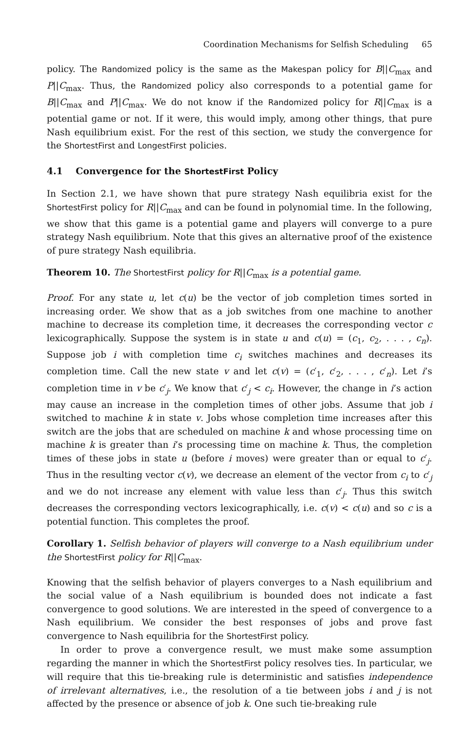Coordination Mechanisms for Selfish Scheduling 65
policy. The Randomized policy is the same as the Makespan policy for B||C<sub>max</sub> and P||C<sub>max</sub>. Thus, the Randomized policy also corresponds to a potential game for B||C<sub>max</sub> and P||C<sub>max</sub>. We do not know if the Randomized policy for R||C<sub>max</sub> is a potential game or not. If it were, this would imply, among other things, that pure Nash equilibrium exist. For the rest of this section, we study the convergence for the ShortestFirst and LongestFirst policies.
4.1 Convergence for the ShortestFirst Policy
In Section 2.1, we have shown that pure strategy Nash equilibria exist for the ShortestFirst policy for R||C<sub>max</sub> and can be found in polynomial time. In the following, we show that this game is a potential game and players will converge to a pure strategy Nash equilibrium. Note that this gives an alternative proof of the existence of pure strategy Nash equilibria.
Theorem 10. The ShortestFirst policy for R||C<sub>max</sub> is a potential game.
Proof. For any state u, let c(u) be the vector of job completion times sorted in increasing order. We show that as a job switches from one machine to another machine to decrease its completion time, it decreases the corresponding vector c lexicographically. Suppose the system is in state u and c(u) = (c<sub>1</sub>, c<sub>2</sub>, . . . , c<sub>n</sub>). Suppose job i with completion time c<sub>i</sub> switches machines and decreases its completion time. Call the new state v and let c(v) = (c′<sub>1</sub>, c′<sub>2</sub>, . . . , c′<sub>n</sub>). Let i’s completion time in v be c′<sub>j</sub>. We know that c′<sub>j</sub> < c<sub>i</sub>. However, the change in i’s action may cause an increase in the completion times of other jobs. Assume that job i switched to machine k in state v. Jobs whose completion time increases after this switch are the jobs that are scheduled on machine k and whose processing time on machine k is greater than i’s processing time on machine k. Thus, the completion times of these jobs in state u (before i moves) were greater than or equal to c′<sub>j</sub>. Thus in the resulting vector c(v), we decrease an element of the vector from c<sub>i</sub> to c′<sub>j</sub> and we do not increase any element with value less than c′<sub>j</sub>. Thus this switch decreases the corresponding vectors lexicographically, i.e. c(v) < c(u) and so c is a potential function. This completes the proof.
Corollary 1. Selfish behavior of players will converge to a Nash equilibrium under the ShortestFirst policy for R||C<sub>max</sub>.
Knowing that the selfish behavior of players converges to a Nash equilibrium and the social value of a Nash equilibrium is bounded does not indicate a fast convergence to good solutions. We are interested in the speed of convergence to a Nash equilibrium. We consider the best responses of jobs and prove fast convergence to Nash equilibria for the ShortestFirst policy.
In order to prove a convergence result, we must make some assumption regarding the manner in which the ShortestFirst policy resolves ties. In particular, we will require that this tie-breaking rule is deterministic and satisfies independence of irrelevant alternatives, i.e., the resolution of a tie between jobs i and j is not affected by the presence or absence of job k. One such tie-breaking rule